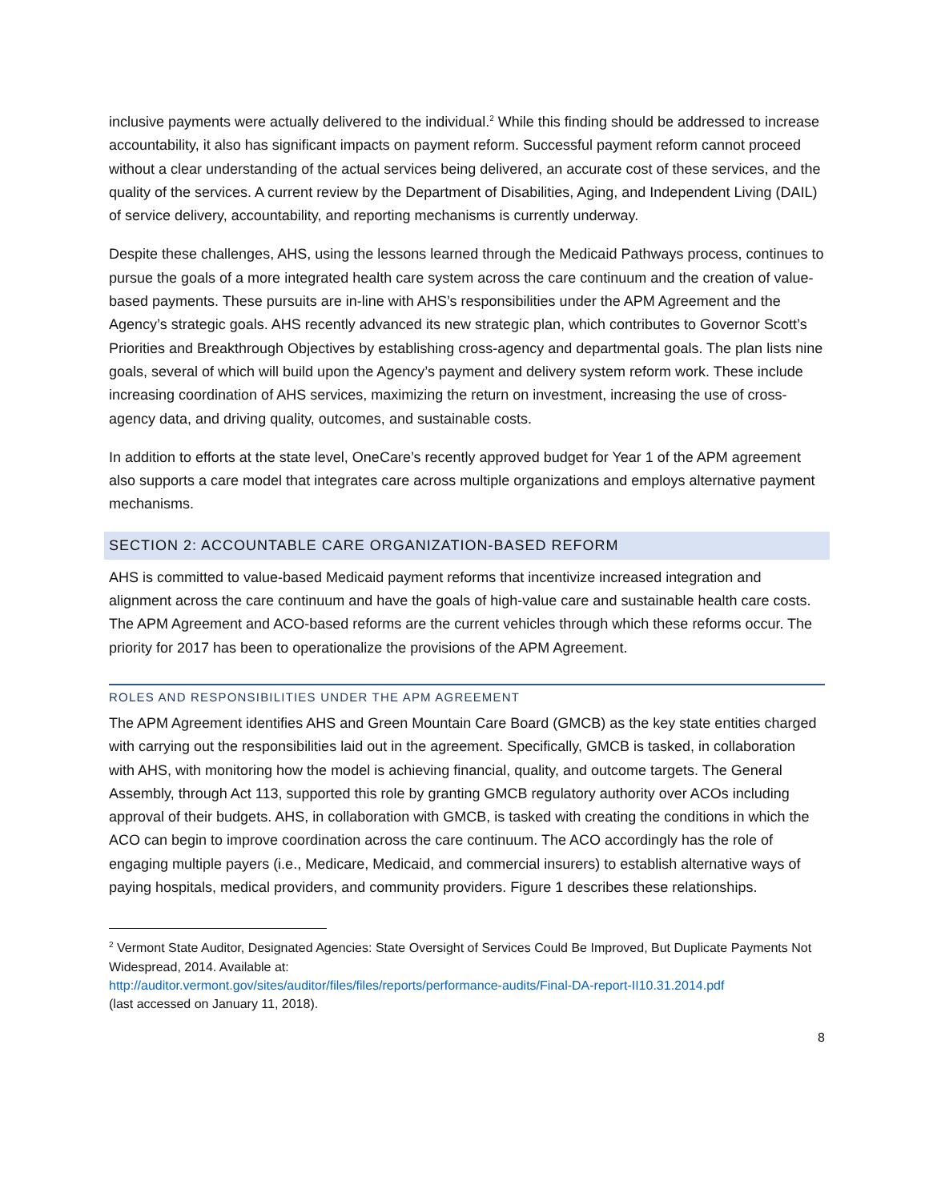inclusive payments were actually delivered to the individual.<sup>2</sup> While this finding should be addressed to increase accountability, it also has significant impacts on payment reform. Successful payment reform cannot proceed without a clear understanding of the actual services being delivered, an accurate cost of these services, and the quality of the services. A current review by the Department of Disabilities, Aging, and Independent Living (DAIL) of service delivery, accountability, and reporting mechanisms is currently underway.
Despite these challenges, AHS, using the lessons learned through the Medicaid Pathways process, continues to pursue the goals of a more integrated health care system across the care continuum and the creation of value-based payments. These pursuits are in-line with AHS’s responsibilities under the APM Agreement and the Agency’s strategic goals. AHS recently advanced its new strategic plan, which contributes to Governor Scott’s Priorities and Breakthrough Objectives by establishing cross-agency and departmental goals. The plan lists nine goals, several of which will build upon the Agency’s payment and delivery system reform work. These include increasing coordination of AHS services, maximizing the return on investment, increasing the use of cross-agency data, and driving quality, outcomes, and sustainable costs.
In addition to efforts at the state level, OneCare’s recently approved budget for Year 1 of the APM agreement also supports a care model that integrates care across multiple organizations and employs alternative payment mechanisms.
SECTION 2: ACCOUNTABLE CARE ORGANIZATION-BASED REFORM
AHS is committed to value-based Medicaid payment reforms that incentivize increased integration and alignment across the care continuum and have the goals of high-value care and sustainable health care costs. The APM Agreement and ACO-based reforms are the current vehicles through which these reforms occur. The priority for 2017 has been to operationalize the provisions of the APM Agreement.
ROLES AND RESPONSIBILITIES UNDER THE APM AGREEMENT
The APM Agreement identifies AHS and Green Mountain Care Board (GMCB) as the key state entities charged with carrying out the responsibilities laid out in the agreement. Specifically, GMCB is tasked, in collaboration with AHS, with monitoring how the model is achieving financial, quality, and outcome targets. The General Assembly, through Act 113, supported this role by granting GMCB regulatory authority over ACOs including approval of their budgets. AHS, in collaboration with GMCB, is tasked with creating the conditions in which the ACO can begin to improve coordination across the care continuum. The ACO accordingly has the role of engaging multiple payers (i.e., Medicare, Medicaid, and commercial insurers) to establish alternative ways of paying hospitals, medical providers, and community providers. Figure 1 describes these relationships.
<sup>2</sup> Vermont State Auditor, Designated Agencies: State Oversight of Services Could Be Improved, But Duplicate Payments Not Widespread, 2014. Available at:
http://auditor.vermont.gov/sites/auditor/files/files/reports/performance-audits/Final-DA-report-II10.31.2014.pdf
(last accessed on January 11, 2018).
8